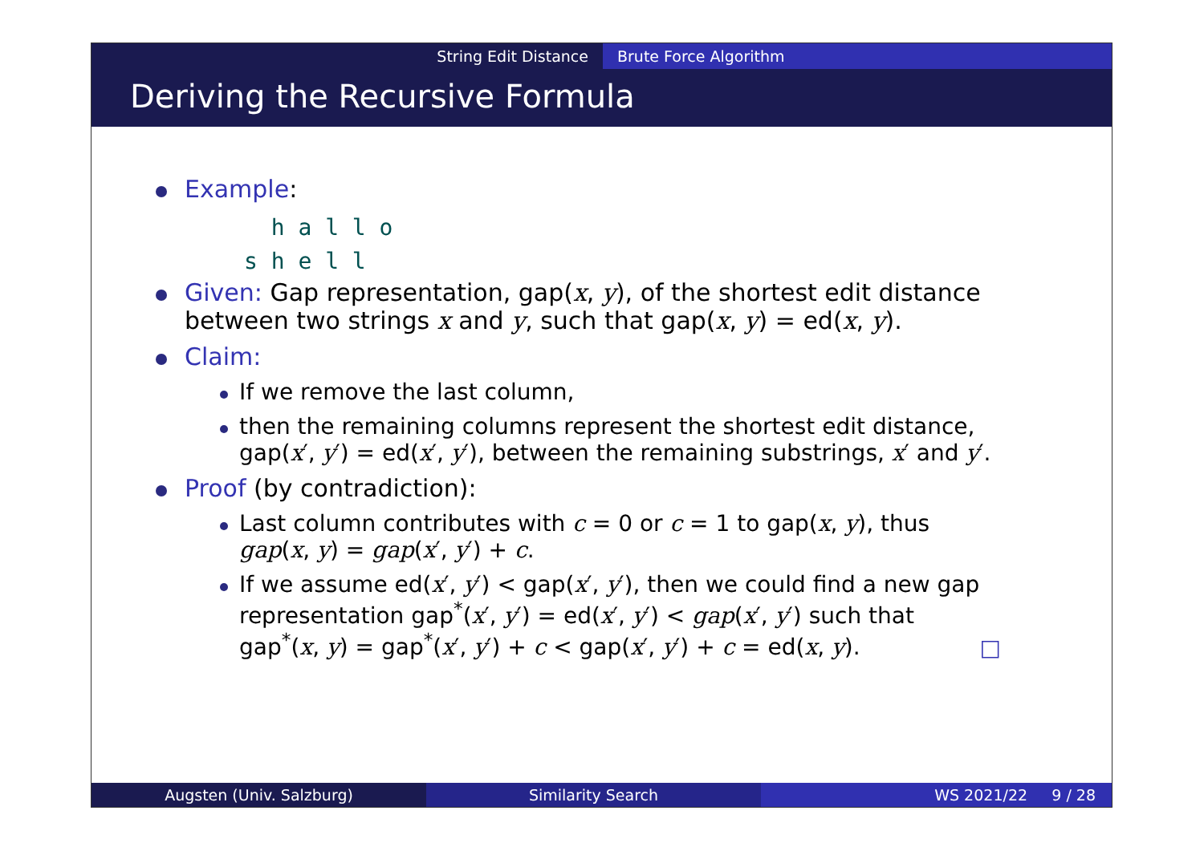String Edit Distance Brute Force Algorithm
Deriving the Recursive Formula
Example:
h a l l o
s h e l l
Given: Gap representation, gap(x, y), of the shortest edit distance
between two strings x and y, such that gap(x, y) = ed(x, y).
Claim:
If we remove the last column,
then the remaining columns represent the shortest edit distance,
gap(x′, y′) = ed(x′, y′), between the remaining substrings, x′ and y′.
Proof (by contradiction):
Last column contributes with c = 0 or c = 1 to gap(x, y), thus
gap(x, y) = gap(x′, y′) + c.
If we assume ed(x′, y′) < gap(x′, y′), then we could find a new gap
representation gap<sup>*</sup>(x′, y′) = ed(x′, y′) < gap(x′, y′) such that
gap<sup>*</sup>(x, y) = gap<sup>*</sup>(x′, y′) + c < gap(x′, y′) + c = ed(x, y). □
Augsten (Univ. Salzburg) Similarity Search WS 2021/22 9 / 28